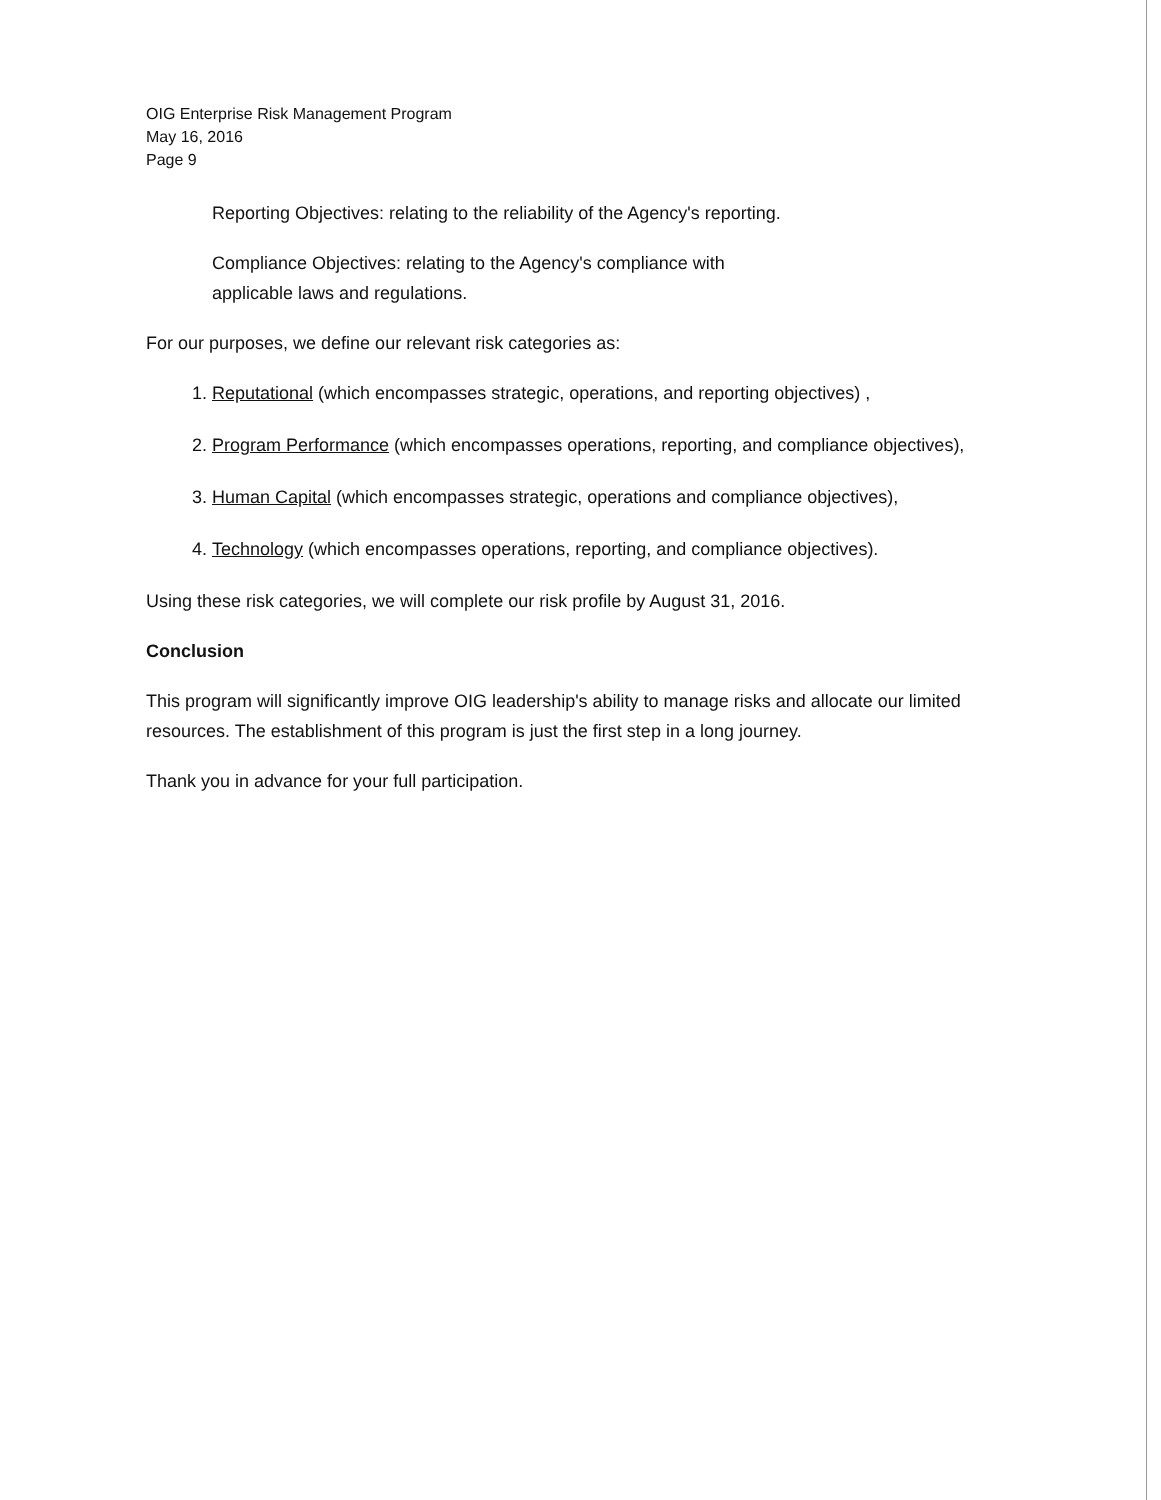OIG Enterprise Risk Management Program
May 16, 2016
Page 9
Reporting Objectives: relating to the reliability of the Agency's reporting.
Compliance Objectives: relating to the Agency's compliance with
applicable laws and regulations.
For our purposes, we define our relevant risk categories as:
1. Reputational (which encompasses strategic, operations, and reporting objectives) ,
2. Program Performance (which encompasses operations, reporting, and compliance objectives),
3. Human Capital (which encompasses strategic, operations and compliance objectives),
4. Technology (which encompasses operations, reporting, and compliance objectives).
Using these risk categories, we will complete our risk profile by August 31, 2016.
Conclusion
This program will significantly improve OIG leadership's ability to manage risks and allocate our limited resources. The establishment of this program is just the first step in a long journey.
Thank you in advance for your full participation.